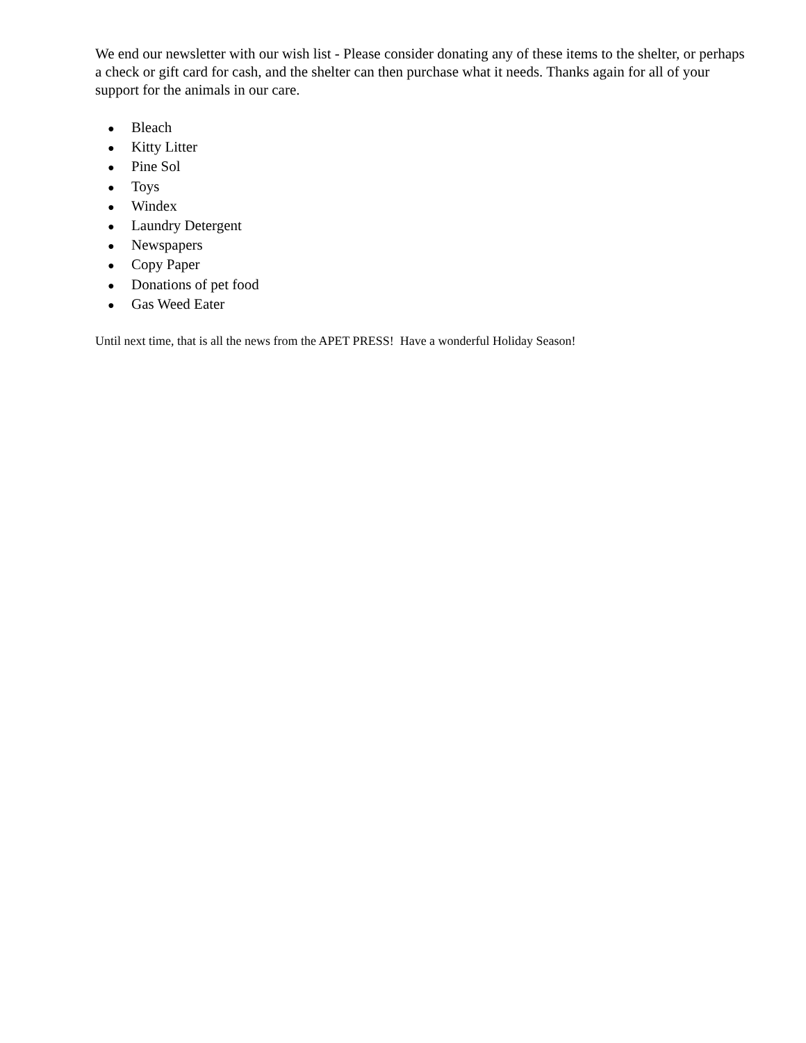We end our newsletter with our wish list - Please consider donating any of these items to the shelter, or perhaps a check or gift card for cash, and the shelter can then purchase what it needs. Thanks again for all of your support for the animals in our care.
● Bleach
● Kitty Litter
● Pine Sol
● Toys
● Windex
● Laundry Detergent
● Newspapers
● Copy Paper
● Donations of pet food
● Gas Weed Eater
Until next time, that is all the news from the APET PRESS! Have a wonderful Holiday Season!